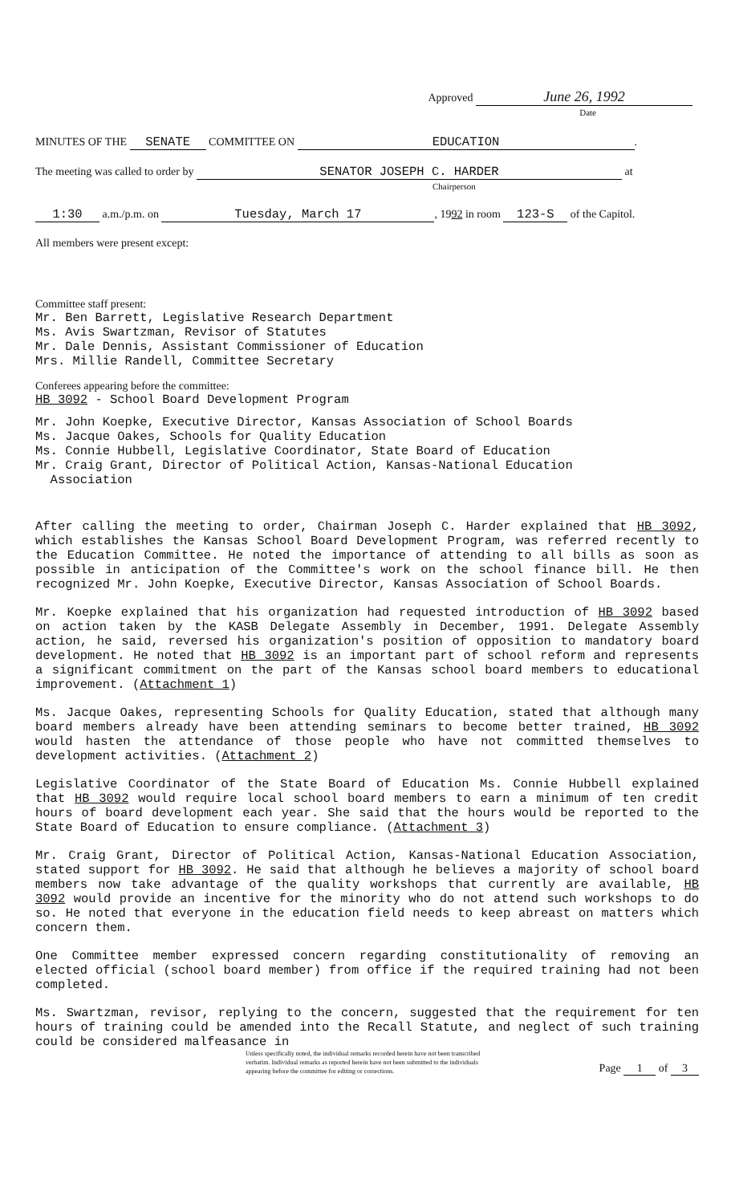Approved June 26, 1992
Date
MINUTES OF THE SENATE COMMITTEE ON EDUCATION.
The meeting was called to order by SENATOR JOSEPH C. HARDER at
Chairperson
1:30 a.m./p.m. on Tuesday, March 17, 1992 in room 123-S of the Capitol.
All members were present except:
Committee staff present:
Mr. Ben Barrett, Legislative Research Department
Ms. Avis Swartzman, Revisor of Statutes
Mr. Dale Dennis, Assistant Commissioner of Education
Mrs. Millie Randell, Committee Secretary
Conferees appearing before the committee:
HB 3092 - School Board Development Program
Mr. John Koepke, Executive Director, Kansas Association of School Boards
Ms. Jacque Oakes, Schools for Quality Education
Ms. Connie Hubbell, Legislative Coordinator, State Board of Education
Mr. Craig Grant, Director of Political Action, Kansas-National Education
Association
After calling the meeting to order, Chairman Joseph C. Harder explained that HB 3092, which establishes the Kansas School Board Development Program, was referred recently to the Education Committee. He noted the importance of attending to all bills as soon as possible in anticipation of the Committee's work on the school finance bill. He then recognized Mr. John Koepke, Executive Director, Kansas Association of School Boards.
Mr. Koepke explained that his organization had requested introduction of HB 3092 based on action taken by the KASB Delegate Assembly in December, 1991. Delegate Assembly action, he said, reversed his organization's position of opposition to mandatory board development. He noted that HB 3092 is an important part of school reform and represents a significant commitment on the part of the Kansas school board members to educational improvement. (Attachment 1)
Ms. Jacque Oakes, representing Schools for Quality Education, stated that although many board members already have been attending seminars to become better trained, HB 3092 would hasten the attendance of those people who have not committed themselves to development activities. (Attachment 2)
Legislative Coordinator of the State Board of Education Ms. Connie Hubbell explained that HB 3092 would require local school board members to earn a minimum of ten credit hours of board development each year. She said that the hours would be reported to the State Board of Education to ensure compliance. (Attachment 3)
Mr. Craig Grant, Director of Political Action, Kansas-National Education Association, stated support for HB 3092. He said that although he believes a majority of school board members now take advantage of the quality workshops that currently are available, HB 3092 would provide an incentive for the minority who do not attend such workshops to do so. He noted that everyone in the education field needs to keep abreast on matters which concern them.
One Committee member expressed concern regarding constitutionality of removing an elected official (school board member) from office if the required training had not been completed.
Ms. Swartzman, revisor, replying to the concern, suggested that the requirement for ten hours of training could be amended into the Recall Statute, and neglect of such training could be considered malfeasance in
Unless specifically noted, the individual remarks recorded herein have not been transcribed verbatim. Individual remarks as reported herein have not been submitted to the individuals appearing before the committee for editing or corrections.
Page 1 of 3